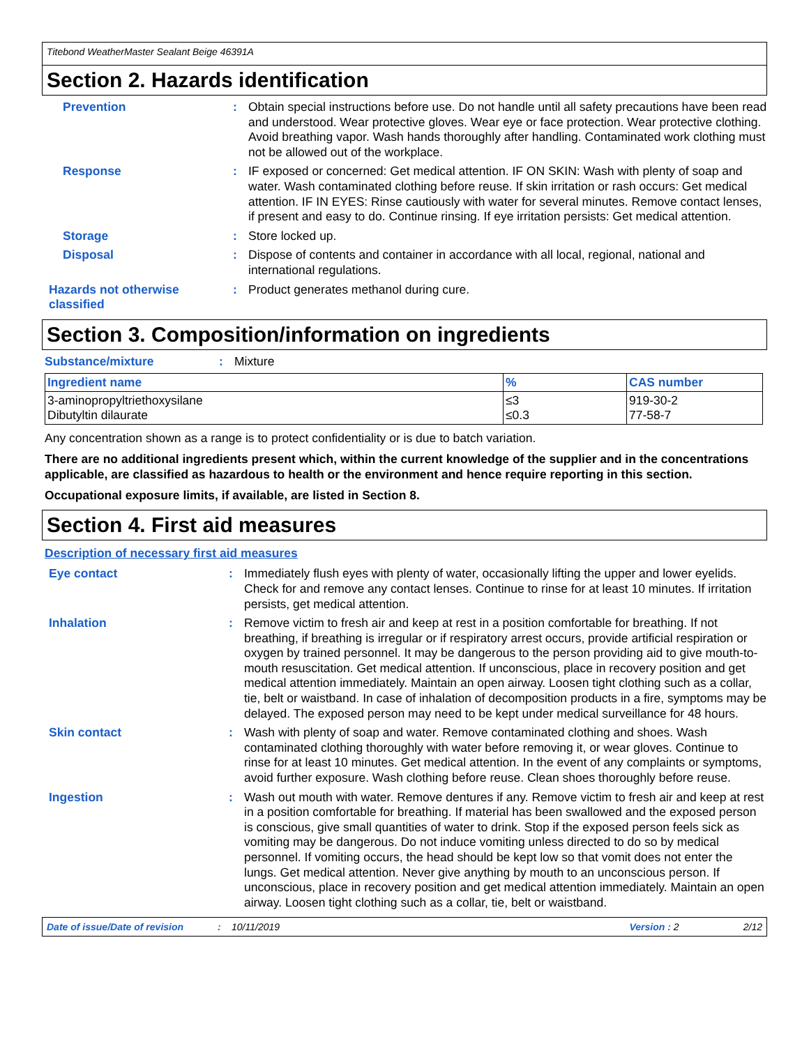Titebond WeatherMaster Sealant Beige 46391A
Section 2. Hazards identification
Prevention : Obtain special instructions before use. Do not handle until all safety precautions have been read and understood. Wear protective gloves. Wear eye or face protection. Wear protective clothing. Avoid breathing vapor. Wash hands thoroughly after handling. Contaminated work clothing must not be allowed out of the workplace.
Response : IF exposed or concerned: Get medical attention. IF ON SKIN: Wash with plenty of soap and water. Wash contaminated clothing before reuse. If skin irritation or rash occurs: Get medical attention. IF IN EYES: Rinse cautiously with water for several minutes. Remove contact lenses, if present and easy to do. Continue rinsing. If eye irritation persists: Get medical attention.
Storage : Store locked up.
Disposal : Dispose of contents and container in accordance with all local, regional, national and international regulations.
Hazards not otherwise classified
: Product generates methanol during cure.
Section 3. Composition/information on ingredients
Substance/mixture : Mixture
| Ingredient name | % | CAS number |
| --- | --- | --- |
| 3-aminopropyltriethoxysilane Dibutyltin dilaurate | ≤3 ≤0.3 | 919-30-2 77-58-7 |
Any concentration shown as a range is to protect confidentiality or is due to batch variation.
There are no additional ingredients present which, within the current knowledge of the supplier and in the concentrations applicable, are classified as hazardous to health or the environment and hence require reporting in this section.
Occupational exposure limits, if available, are listed in Section 8.
Section 4. First aid measures
Description of necessary first aid measures
Eye contact : Immediately flush eyes with plenty of water, occasionally lifting the upper and lower eyelids. Check for and remove any contact lenses. Continue to rinse for at least 10 minutes. If irritation persists, get medical attention.
Inhalation : Remove victim to fresh air and keep at rest in a position comfortable for breathing. If not breathing, if breathing is irregular or if respiratory arrest occurs, provide artificial respiration or oxygen by trained personnel. It may be dangerous to the person providing aid to give mouth-to-mouth resuscitation. Get medical attention. If unconscious, place in recovery position and get medical attention immediately. Maintain an open airway. Loosen tight clothing such as a collar, tie, belt or waistband. In case of inhalation of decomposition products in a fire, symptoms may be delayed. The exposed person may need to be kept under medical surveillance for 48 hours.
Skin contact : Wash with plenty of soap and water. Remove contaminated clothing and shoes. Wash contaminated clothing thoroughly with water before removing it, or wear gloves. Continue to rinse for at least 10 minutes. Get medical attention. In the event of any complaints or symptoms, avoid further exposure. Wash clothing before reuse. Clean shoes thoroughly before reuse.
Ingestion : Wash out mouth with water. Remove dentures if any. Remove victim to fresh air and keep at rest in a position comfortable for breathing. If material has been swallowed and the exposed person is conscious, give small quantities of water to drink. Stop if the exposed person feels sick as vomiting may be dangerous. Do not induce vomiting unless directed to do so by medical personnel. If vomiting occurs, the head should be kept low so that vomit does not enter the lungs. Get medical attention. Never give anything by mouth to an unconscious person. If unconscious, place in recovery position and get medical attention immediately. Maintain an open airway. Loosen tight clothing such as a collar, tie, belt or waistband.
Date of issue/Date of revision: 10/11/2019 Version : 2 2/12